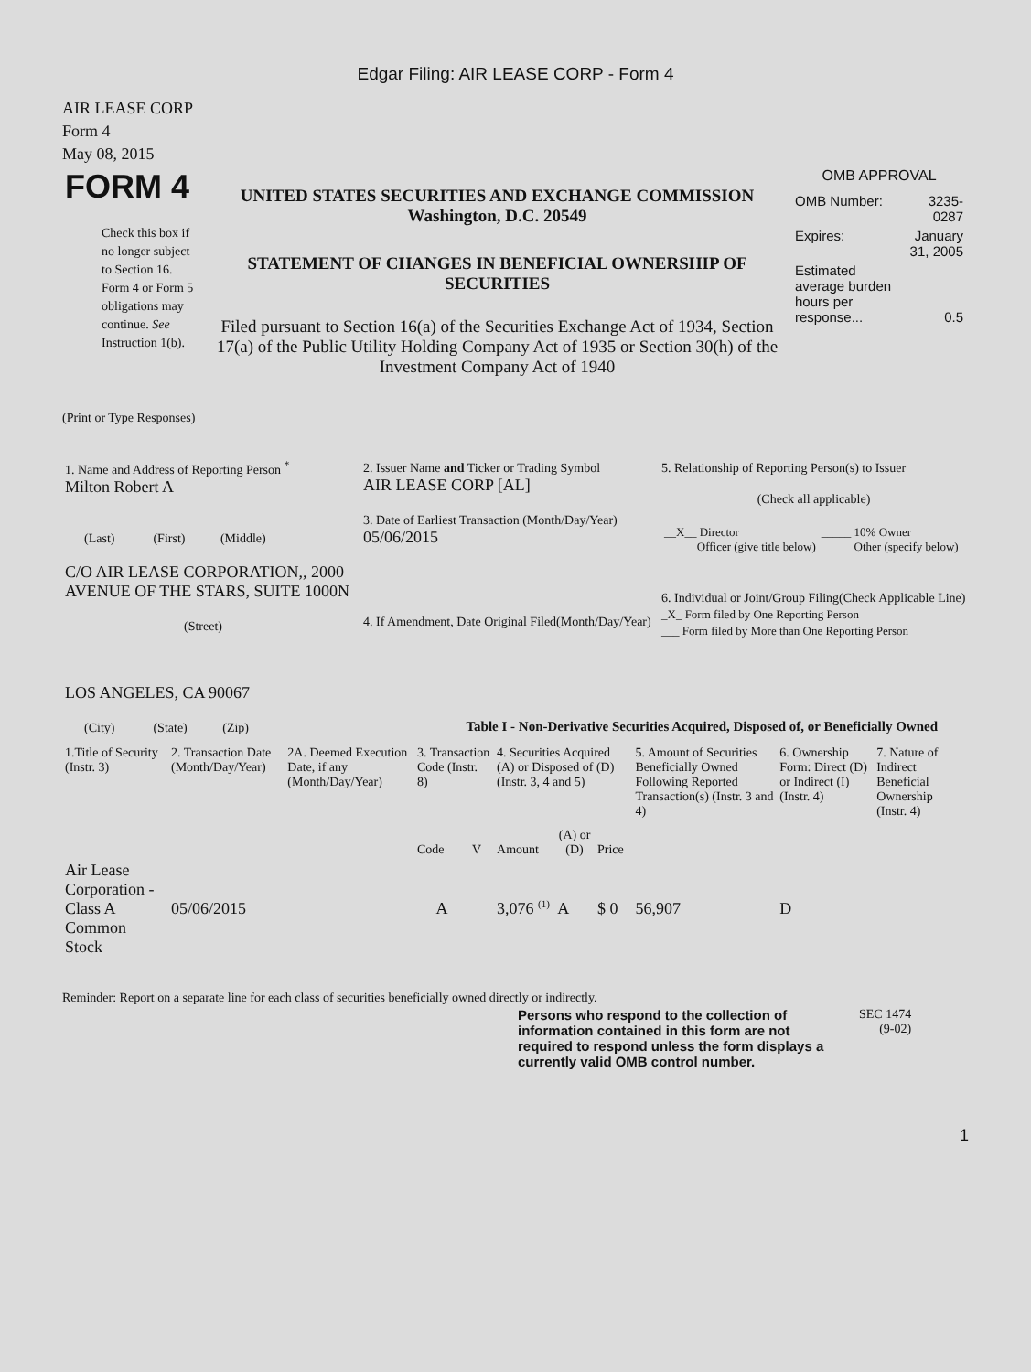Edgar Filing: AIR LEASE CORP - Form 4
AIR LEASE CORP
Form 4
May 08, 2015
| FORM 4 Check this box if no longer subject to Section 16. Form 4 or Form 5 obligations may continue. See Instruction 1(b). | UNITED STATES SECURITIES AND EXCHANGE COMMISSION Washington, D.C. 20549 STATEMENT OF CHANGES IN BENEFICIAL OWNERSHIP OF SECURITIES Filed pursuant to Section 16(a) of the Securities Exchange Act of 1934, Section 17(a) of the Public Utility Holding Company Act of 1935 or Section 30(h) of the Investment Company Act of 1940 | OMB APPROVAL / OMB Number: / 3235-0287 / / Expires: / January 31, 2005 / / Estimated average burden hours per response... / 0.5 / |
(Print or Type Responses)
| 1. Name and Address of Reporting Person <sup>*</sup> Milton Robert A (Last) (First) (Middle) C/O AIR LEASE CORPORATION,, 2000 AVENUE OF THE STARS, SUITE 1000N (Street) LOS ANGELES, CA 90067 (City) (State) (Zip) | 2. Issuer Name and Ticker or Trading Symbol AIR LEASE CORP [AL] 3. Date of Earliest Transaction (Month/Day/Year) 05/06/2015 4. If Amendment, Date Original Filed(Month/Day/Year) | 5. Relationship of Reporting Person(s) to Issuer (Check all applicable) / __X__ Director _____ Officer (give title below) / _____ 10% Owner _____ Other (specify below) / 6. Individual or Joint/Group Filing(Check Applicable Line) _X_ Form filed by One Reporting Person ___ Form filed by More than One Reporting Person |
Table I - Non-Derivative Securities Acquired, Disposed of, or Beneficially Owned
| 1.Title of Security (Instr. 3) | 2. Transaction Date (Month/Day/Year) | 2A. Deemed Execution Date, if any (Month/Day/Year) | 3. Transaction Code (Instr. 8) | | 4. Securities Acquired (A) or Disposed of (D) (Instr. 3, 4 and 5) | | | 5. Amount of Securities Beneficially Owned Following Reported Transaction(s) (Instr. 3 and 4) | 6. Ownership Form: Direct (D) or Indirect (I) (Instr. 4) | 7. Nature of Indirect Beneficial Ownership (Instr. 4) |
| --- | --- | --- | --- | --- | --- | --- | --- | --- | --- | --- |
| | | | Code | V | Amount | (A) or (D) | Price | | | |
| Air Lease Corporation - Class A Common Stock | 05/06/2015 | | A | | 3,076 <sup>(1)</sup> | A | $ 0 | 56,907 | D | |
Reminder: Report on a separate line for each class of securities beneficially owned directly or indirectly.
| Persons who respond to the collection of information contained in this form are not required to respond unless the form displays a currently valid OMB control number. | SEC 1474 (9-02) |
1